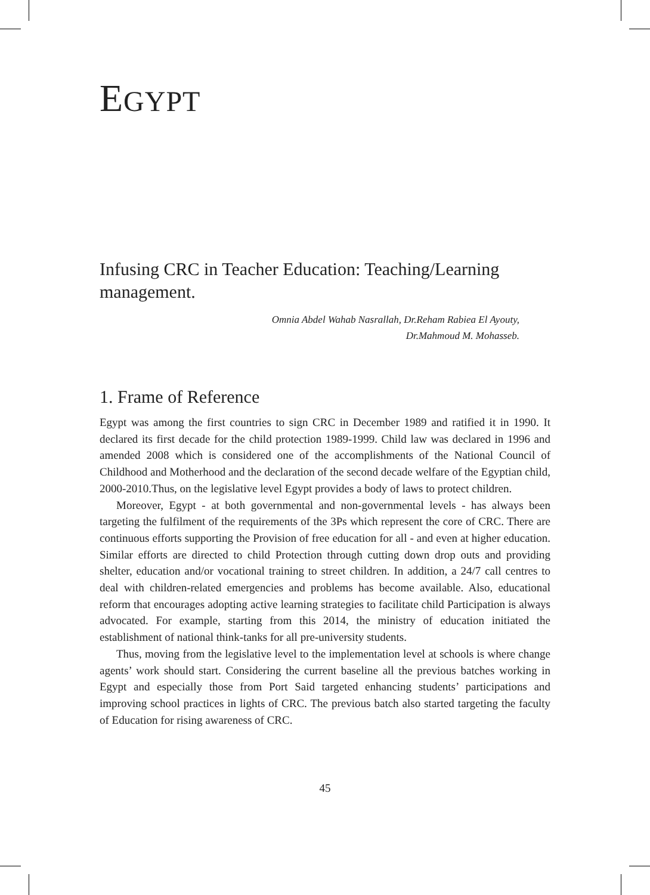EGYPT
Infusing CRC in Teacher Education: Teaching/Learning management.
Omnia Abdel Wahab Nasrallah, Dr.Reham Rabiea El Ayouty,
Dr.Mahmoud M. Mohasseb.
1. Frame of Reference
Egypt was among the first countries to sign CRC in December 1989 and ratified it in 1990. It declared its first decade for the child protection 1989-1999. Child law was declared in 1996 and amended 2008 which is considered one of the accomplishments of the National Council of Childhood and Motherhood and the declaration of the second decade welfare of the Egyptian child, 2000-2010.Thus, on the legislative level Egypt provides a body of laws to protect children.
Moreover, Egypt - at both governmental and non-governmental levels - has always been targeting the fulfilment of the requirements of the 3Ps which represent the core of CRC. There are continuous efforts supporting the Provision of free education for all - and even at higher education. Similar efforts are directed to child Protection through cutting down drop outs and providing shelter, education and/or vocational training to street children. In addition, a 24/7 call centres to deal with children-related emergencies and problems has become available. Also, educational reform that encourages adopting active learning strategies to facilitate child Participation is always advocated. For example, starting from this 2014, the ministry of education initiated the establishment of national think-tanks for all pre-university students.
Thus, moving from the legislative level to the implementation level at schools is where change agents’ work should start. Considering the current baseline all the previous batches working in Egypt and especially those from Port Said targeted enhancing students’ participations and improving school practices in lights of CRC. The previous batch also started targeting the faculty of Education for rising awareness of CRC.
45